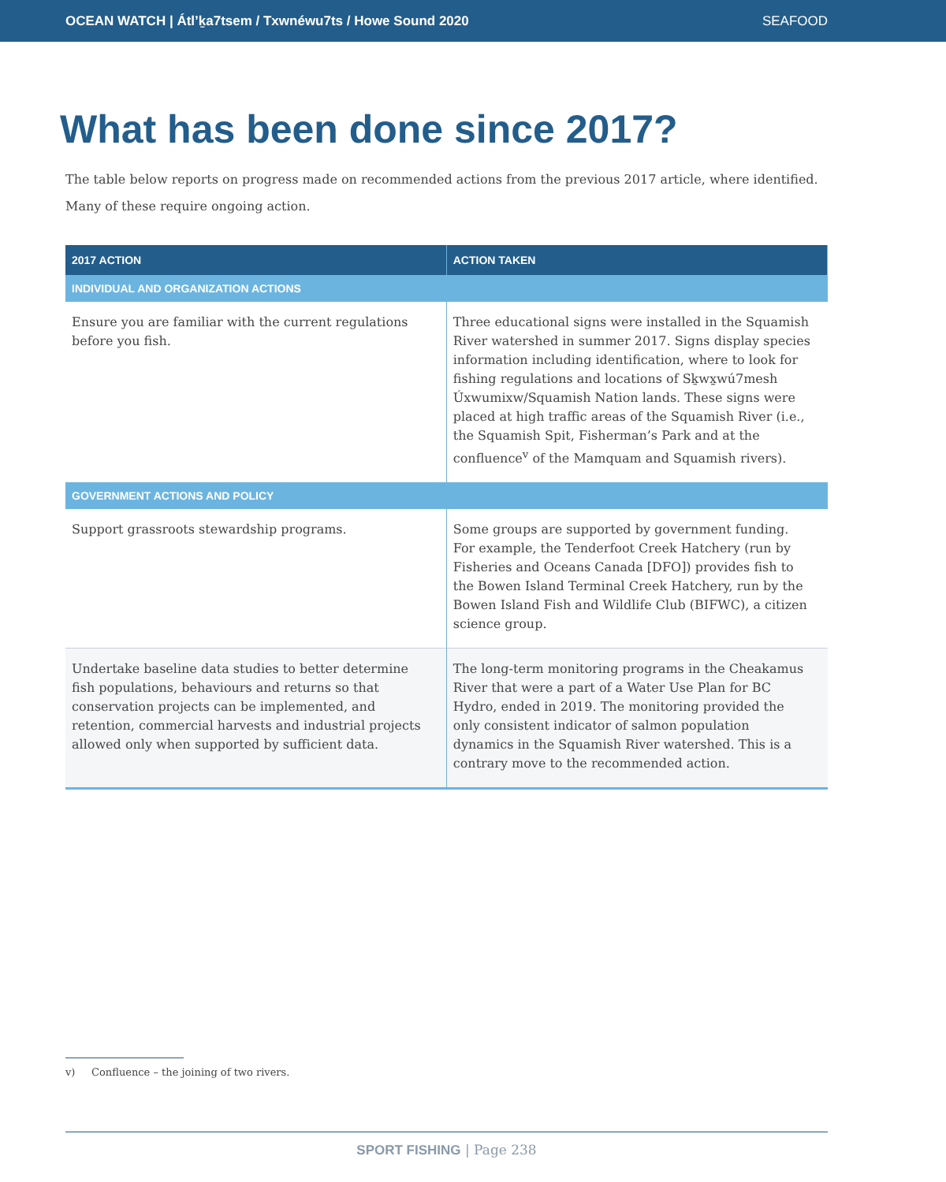OCEAN WATCH | Átl’ḵa7tsem / Txwnéwu7ts / Howe Sound 2020 SEAFOOD
What has been done since 2017?
The table below reports on progress made on recommended actions from the previous 2017 article, where identified. Many of these require ongoing action.
| 2017 ACTION | ACTION TAKEN |
| --- | --- |
| INDIVIDUAL AND ORGANIZATION ACTIONS | |
| Ensure you are familiar with the current regulations before you fish. | Three educational signs were installed in the Squamish River watershed in summer 2017. Signs display species information including identification, where to look for fishing regulations and locations of Sḵwx̱wú7mesh Úxwumixw/Squamish Nation lands. These signs were placed at high traffic areas of the Squamish River (i.e., the Squamish Spit, Fisherman’s Park and at the confluence<sup>v</sup> of the Mamquam and Squamish rivers). |
| GOVERNMENT ACTIONS AND POLICY | |
| Support grassroots stewardship programs. | Some groups are supported by government funding. For example, the Tenderfoot Creek Hatchery (run by Fisheries and Oceans Canada [DFO]) provides fish to the Bowen Island Terminal Creek Hatchery, run by the Bowen Island Fish and Wildlife Club (BIFWC), a citizen science group. |
| Undertake baseline data studies to better determine fish populations, behaviours and returns so that conservation projects can be implemented, and retention, commercial harvests and industrial projects allowed only when supported by sufficient data. | The long-term monitoring programs in the Cheakamus River that were a part of a Water Use Plan for BC Hydro, ended in 2019. The monitoring provided the only consistent indicator of salmon population dynamics in the Squamish River watershed. This is a contrary move to the recommended action. |
v) Confluence – the joining of two rivers.
SPORT FISHING | Page 238